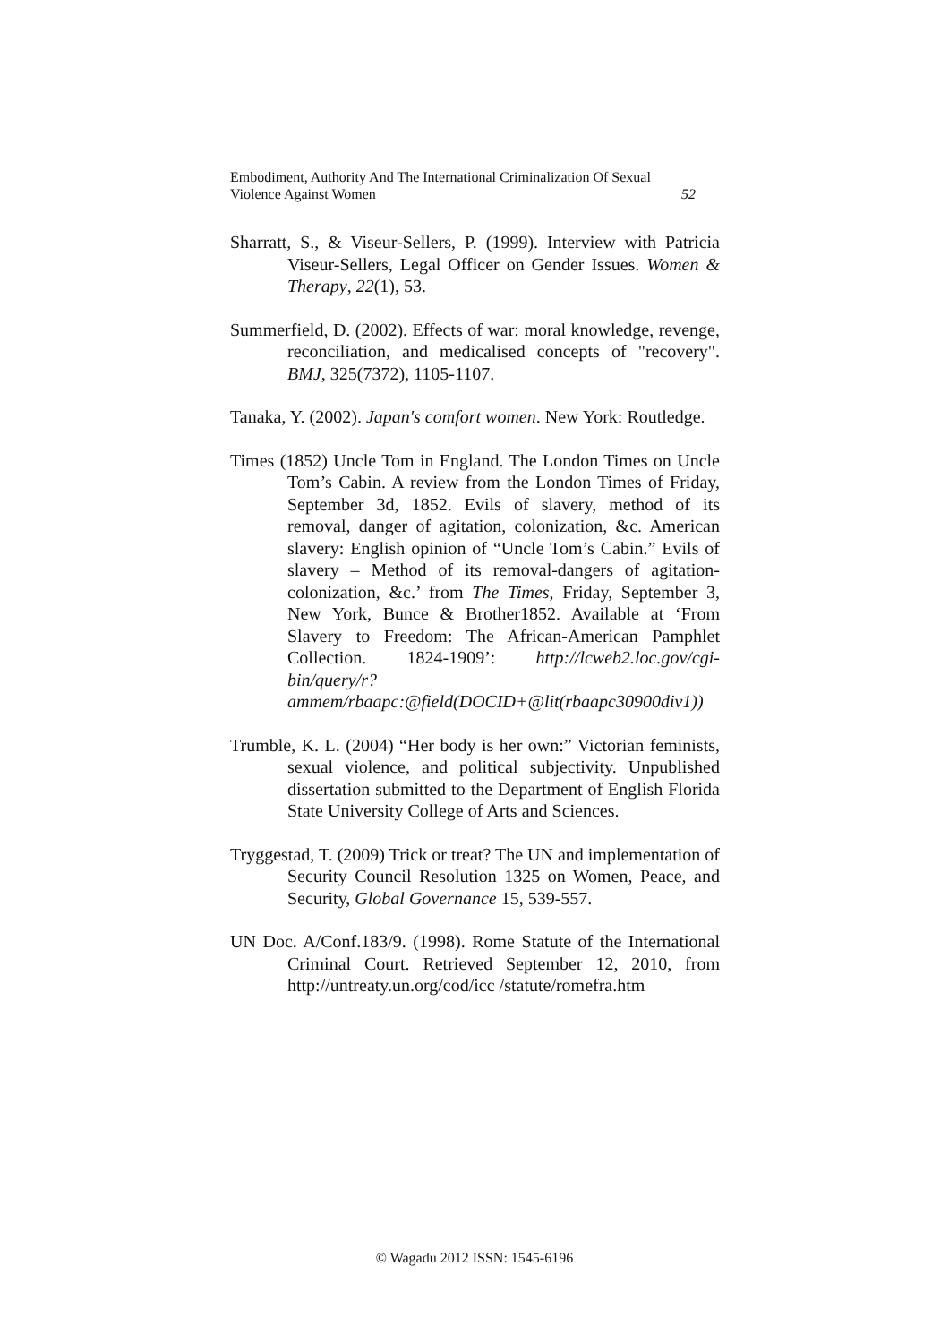Embodiment, Authority And The International Criminalization Of Sexual
Violence Against Women 52
Sharratt, S., & Viseur-Sellers, P. (1999). Interview with Patricia Viseur-Sellers, Legal Officer on Gender Issues. Women & Therapy, 22(1), 53.
Summerfield, D. (2002). Effects of war: moral knowledge, revenge, reconciliation, and medicalised concepts of "recovery". BMJ, 325(7372), 1105-1107.
Tanaka, Y. (2002). Japan's comfort women. New York: Routledge.
Times (1852) Uncle Tom in England. The London Times on Uncle Tom’s Cabin. A review from the London Times of Friday, September 3d, 1852. Evils of slavery, method of its removal, danger of agitation, colonization, &c. American slavery: English opinion of “Uncle Tom’s Cabin.” Evils of slavery – Method of its removal-dangers of agitation-colonization, &c.’ from The Times, Friday, September 3, New York, Bunce & Brother1852. Available at ‘From Slavery to Freedom: The African-American Pamphlet Collection. 1824-1909’: http://lcweb2.loc.gov/cgi-bin/query/r?ammem/rbaapc:@field(DOCID+@lit(rbaapc30900div1))
Trumble, K. L. (2004) “Her body is her own:” Victorian feminists, sexual violence, and political subjectivity. Unpublished dissertation submitted to the Department of English Florida State University College of Arts and Sciences.
Tryggestad, T. (2009) Trick or treat? The UN and implementation of Security Council Resolution 1325 on Women, Peace, and Security, Global Governance 15, 539-557.
UN Doc. A/Conf.183/9. (1998). Rome Statute of the International Criminal Court. Retrieved September 12, 2010, from http://untreaty.un.org/cod/icc /statute/romefra.htm
© Wagadu 2012 ISSN: 1545-6196